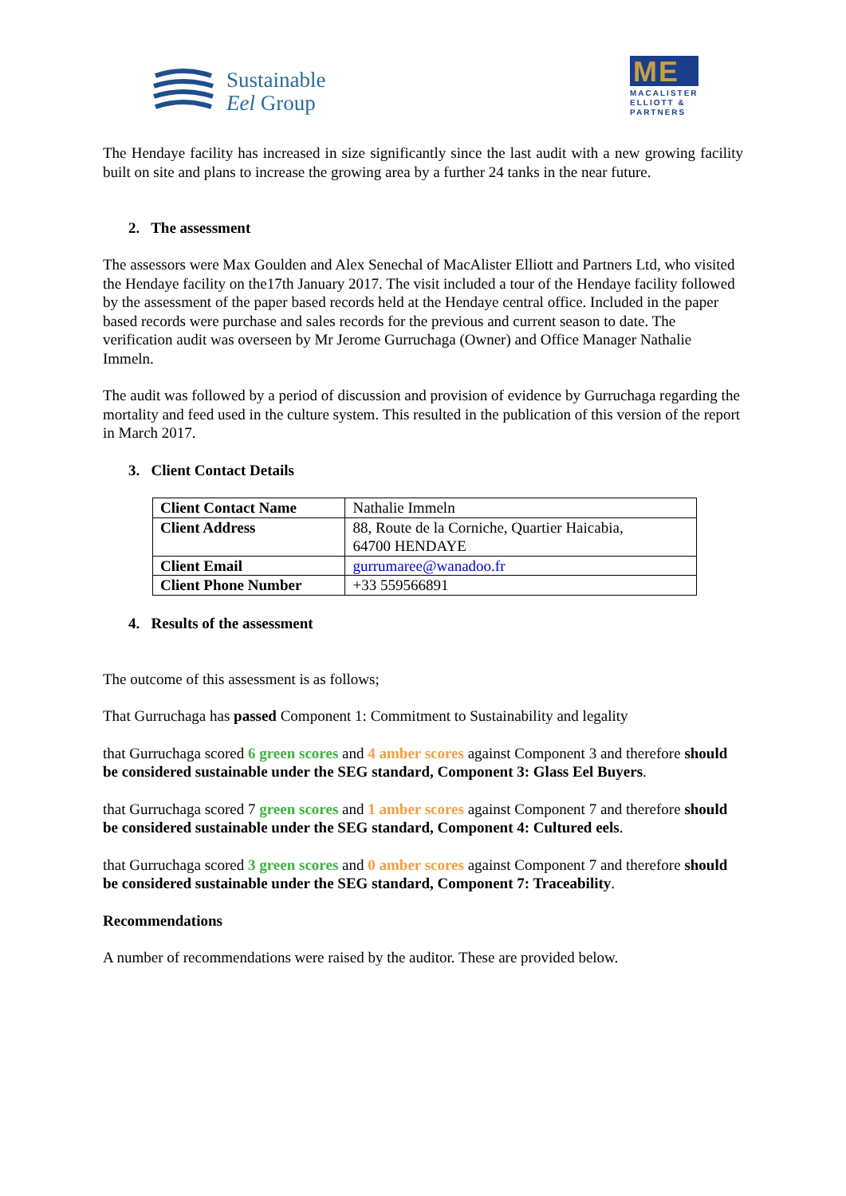Sustainable
Eel Group
ME
MACALISTER ELLIOTT & PARTNERS
The Hendaye facility has increased in size significantly since the last audit with a new growing facility built on site and plans to increase the growing area by a further 24 tanks in the near future.
2. The assessment
The assessors were Max Goulden and Alex Senechal of MacAlister Elliott and Partners Ltd, who visited the Hendaye facility on the17th January 2017. The visit included a tour of the Hendaye facility followed by the assessment of the paper based records held at the Hendaye central office. Included in the paper based records were purchase and sales records for the previous and current season to date. The verification audit was overseen by Mr Jerome Gurruchaga (Owner) and Office Manager Nathalie Immeln.
The audit was followed by a period of discussion and provision of evidence by Gurruchaga regarding the mortality and feed used in the culture system. This resulted in the publication of this version of the report in March 2017.
3. Client Contact Details
| Client Contact Name | Nathalie Immeln |
| Client Address | 88, Route de la Corniche, Quartier Haicabia, 64700 HENDAYE |
| Client Email | gurrumaree@wanadoo.fr |
| Client Phone Number | +33 559566891 |
4. Results of the assessment
The outcome of this assessment is as follows;
That Gurruchaga has passed Component 1: Commitment to Sustainability and legality
that Gurruchaga scored 6 green scores and 4 amber scores against Component 3 and therefore should be considered sustainable under the SEG standard, Component 3: Glass Eel Buyers.
that Gurruchaga scored 7 green scores and 1 amber scores against Component 7 and therefore should be considered sustainable under the SEG standard, Component 4: Cultured eels.
that Gurruchaga scored 3 green scores and 0 amber scores against Component 7 and therefore should be considered sustainable under the SEG standard, Component 7: Traceability.
Recommendations
A number of recommendations were raised by the auditor. These are provided below.